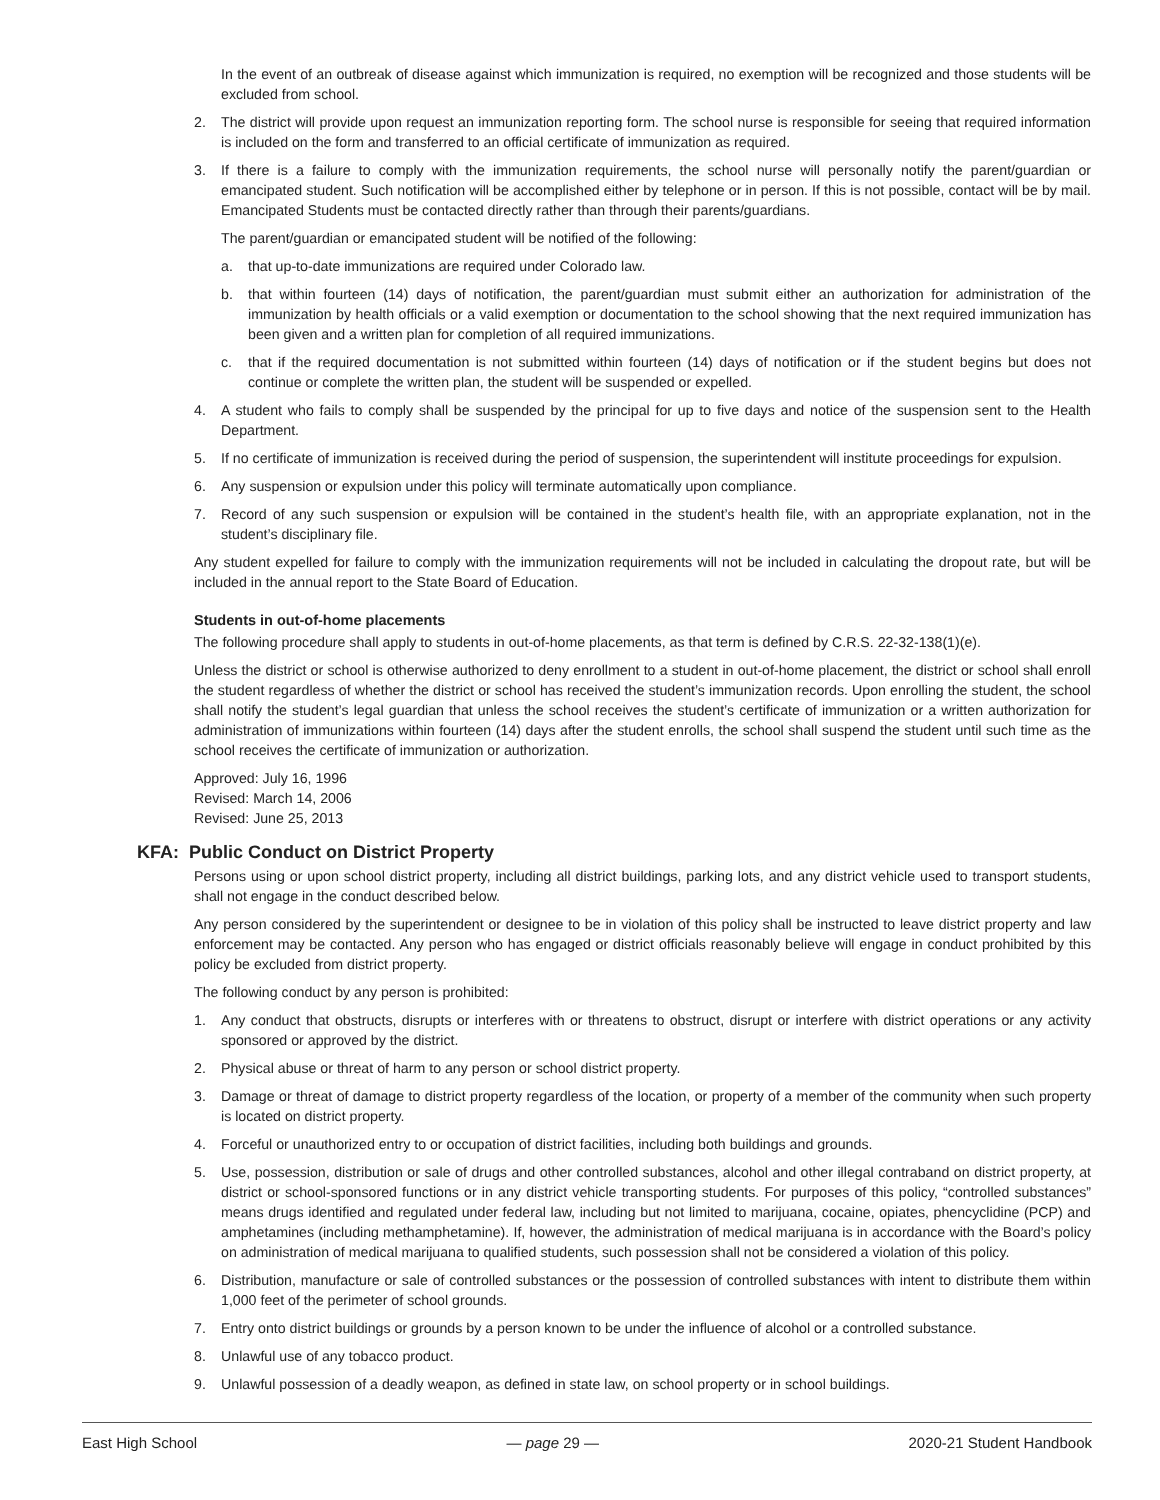In the event of an outbreak of disease against which immunization is required, no exemption will be recognized and those students will be excluded from school.
2. The district will provide upon request an immunization reporting form. The school nurse is responsible for seeing that required information is included on the form and transferred to an official certificate of immunization as required.
3. If there is a failure to comply with the immunization requirements, the school nurse will personally notify the parent/guardian or emancipated student. Such notification will be accomplished either by telephone or in person. If this is not possible, contact will be by mail. Emancipated Students must be contacted directly rather than through their parents/guardians.
The parent/guardian or emancipated student will be notified of the following:
a. that up-to-date immunizations are required under Colorado law.
b. that within fourteen (14) days of notification, the parent/guardian must submit either an authorization for administration of the immunization by health officials or a valid exemption or documentation to the school showing that the next required immunization has been given and a written plan for completion of all required immunizations.
c. that if the required documentation is not submitted within fourteen (14) days of notification or if the student begins but does not continue or complete the written plan, the student will be suspended or expelled.
4. A student who fails to comply shall be suspended by the principal for up to five days and notice of the suspension sent to the Health Department.
5. If no certificate of immunization is received during the period of suspension, the superintendent will institute proceedings for expulsion.
6. Any suspension or expulsion under this policy will terminate automatically upon compliance.
7. Record of any such suspension or expulsion will be contained in the student’s health file, with an appropriate explanation, not in the student’s disciplinary file.
Any student expelled for failure to comply with the immunization requirements will not be included in calculating the dropout rate, but will be included in the annual report to the State Board of Education.
Students in out-of-home placements
The following procedure shall apply to students in out-of-home placements, as that term is defined by C.R.S. 22-32-138(1)(e).
Unless the district or school is otherwise authorized to deny enrollment to a student in out-of-home placement, the district or school shall enroll the student regardless of whether the district or school has received the student’s immunization records. Upon enrolling the student, the school shall notify the student’s legal guardian that unless the school receives the student’s certificate of immunization or a written authorization for administration of immunizations within fourteen (14) days after the student enrolls, the school shall suspend the student until such time as the school receives the certificate of immunization or authorization.
Approved: July 16, 1996
Revised: March 14, 2006
Revised: June 25, 2013
KFA: Public Conduct on District Property
Persons using or upon school district property, including all district buildings, parking lots, and any district vehicle used to transport students, shall not engage in the conduct described below.
Any person considered by the superintendent or designee to be in violation of this policy shall be instructed to leave district property and law enforcement may be contacted. Any person who has engaged or district officials reasonably believe will engage in conduct prohibited by this policy be excluded from district property.
The following conduct by any person is prohibited:
1. Any conduct that obstructs, disrupts or interferes with or threatens to obstruct, disrupt or interfere with district operations or any activity sponsored or approved by the district.
2. Physical abuse or threat of harm to any person or school district property.
3. Damage or threat of damage to district property regardless of the location, or property of a member of the community when such property is located on district property.
4. Forceful or unauthorized entry to or occupation of district facilities, including both buildings and grounds.
5. Use, possession, distribution or sale of drugs and other controlled substances, alcohol and other illegal contraband on district property, at district or school-sponsored functions or in any district vehicle transporting students. For purposes of this policy, “controlled substances” means drugs identified and regulated under federal law, including but not limited to marijuana, cocaine, opiates, phencyclidine (PCP) and amphetamines (including methamphetamine). If, however, the administration of medical marijuana is in accordance with the Board’s policy on administration of medical marijuana to qualified students, such possession shall not be considered a violation of this policy.
6. Distribution, manufacture or sale of controlled substances or the possession of controlled substances with intent to distribute them within 1,000 feet of the perimeter of school grounds.
7. Entry onto district buildings or grounds by a person known to be under the influence of alcohol or a controlled substance.
8. Unlawful use of any tobacco product.
9. Unlawful possession of a deadly weapon, as defined in state law, on school property or in school buildings.
East High School — page 29 — 2020-21 Student Handbook